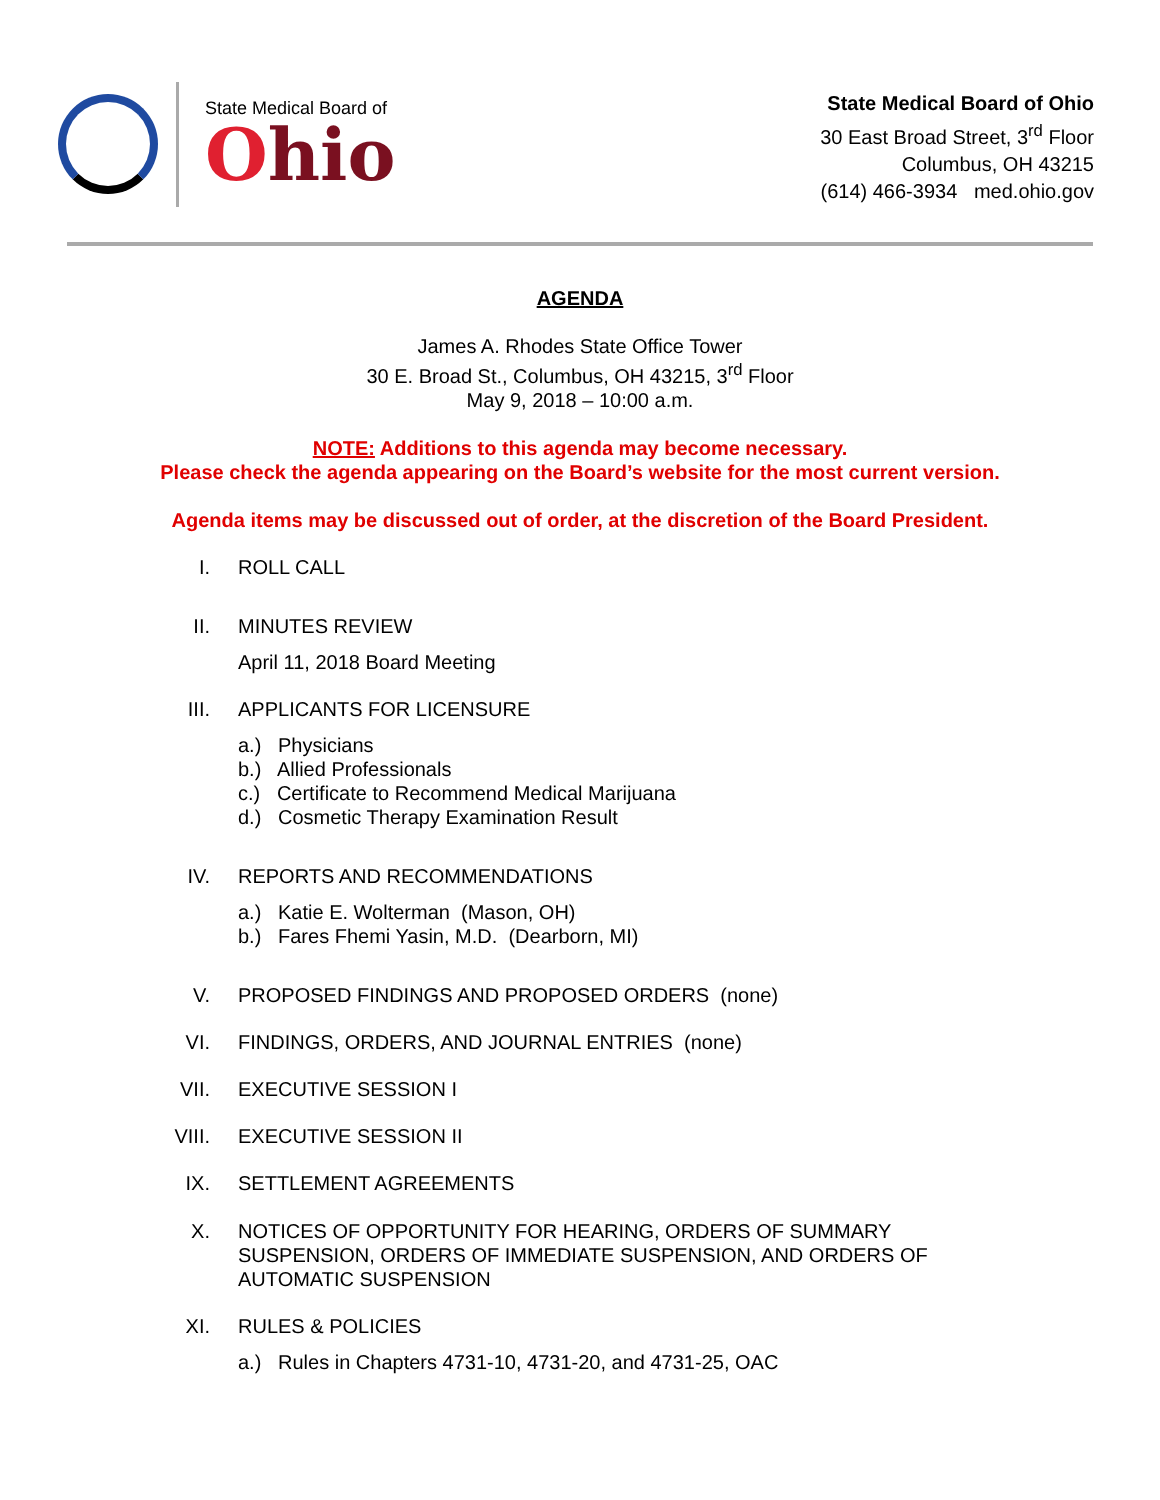State Medical Board of
Ohio
State Medical Board of Ohio
30 East Broad Street, 3<sup>rd</sup> Floor
Columbus, OH 43215
(614) 466-3934 med.ohio.gov
AGENDA
James A. Rhodes State Office Tower
30 E. Broad St., Columbus, OH 43215, 3<sup>rd</sup> Floor
May 9, 2018 – 10:00 a.m.
NOTE: Additions to this agenda may become necessary.
Please check the agenda appearing on the Board’s website for the most current version.
Agenda items may be discussed out of order, at the discretion of the Board President.
I. ROLL CALL
II. MINUTES REVIEW
April 11, 2018 Board Meeting
III. APPLICANTS FOR LICENSURE
a.) Physicians
b.) Allied Professionals
c.) Certificate to Recommend Medical Marijuana
d.) Cosmetic Therapy Examination Result
IV. REPORTS AND RECOMMENDATIONS
a.) Katie E. Wolterman (Mason, OH)
b.) Fares Fhemi Yasin, M.D. (Dearborn, MI)
V. PROPOSED FINDINGS AND PROPOSED ORDERS (none)
VI. FINDINGS, ORDERS, AND JOURNAL ENTRIES (none)
VII. EXECUTIVE SESSION I
VIII. EXECUTIVE SESSION II
IX. SETTLEMENT AGREEMENTS
X. NOTICES OF OPPORTUNITY FOR HEARING, ORDERS OF SUMMARY
SUSPENSION, ORDERS OF IMMEDIATE SUSPENSION, AND ORDERS OF
AUTOMATIC SUSPENSION
XI. RULES & POLICIES
a.) Rules in Chapters 4731-10, 4731-20, and 4731-25, OAC